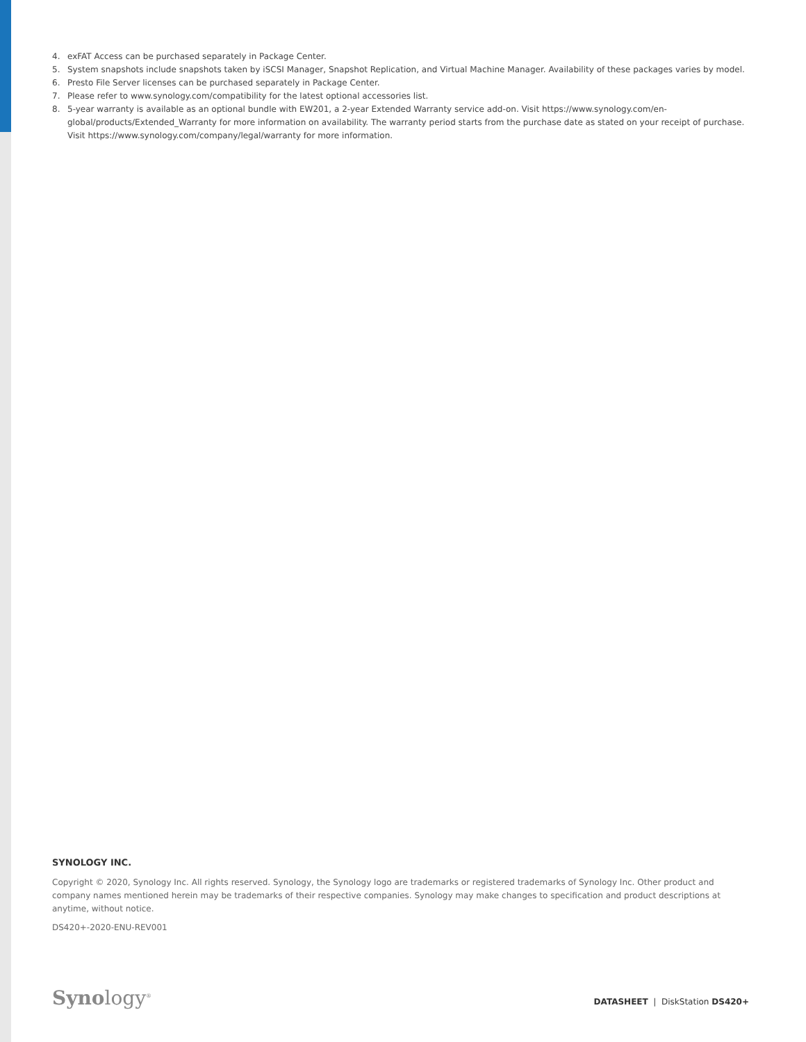4. exFAT Access can be purchased separately in Package Center.
5. System snapshots include snapshots taken by iSCSI Manager, Snapshot Replication, and Virtual Machine Manager. Availability of these packages varies by model.
6. Presto File Server licenses can be purchased separately in Package Center.
7. Please refer to www.synology.com/compatibility for the latest optional accessories list.
8. 5-year warranty is available as an optional bundle with EW201, a 2-year Extended Warranty service add-on. Visit https://www.synology.com/en-global/products/Extended_Warranty for more information on availability. The warranty period starts from the purchase date as stated on your receipt of purchase. Visit https://www.synology.com/company/legal/warranty for more information.
SYNOLOGY INC.
Copyright © 2020, Synology Inc. All rights reserved. Synology, the Synology logo are trademarks or registered trademarks of Synology Inc. Other product and company names mentioned herein may be trademarks of their respective companies. Synology may make changes to specification and product descriptions at anytime, without notice.
DS420+-2020-ENU-REV001
Synology<sup>®</sup>
DATASHEET | DiskStation DS420+